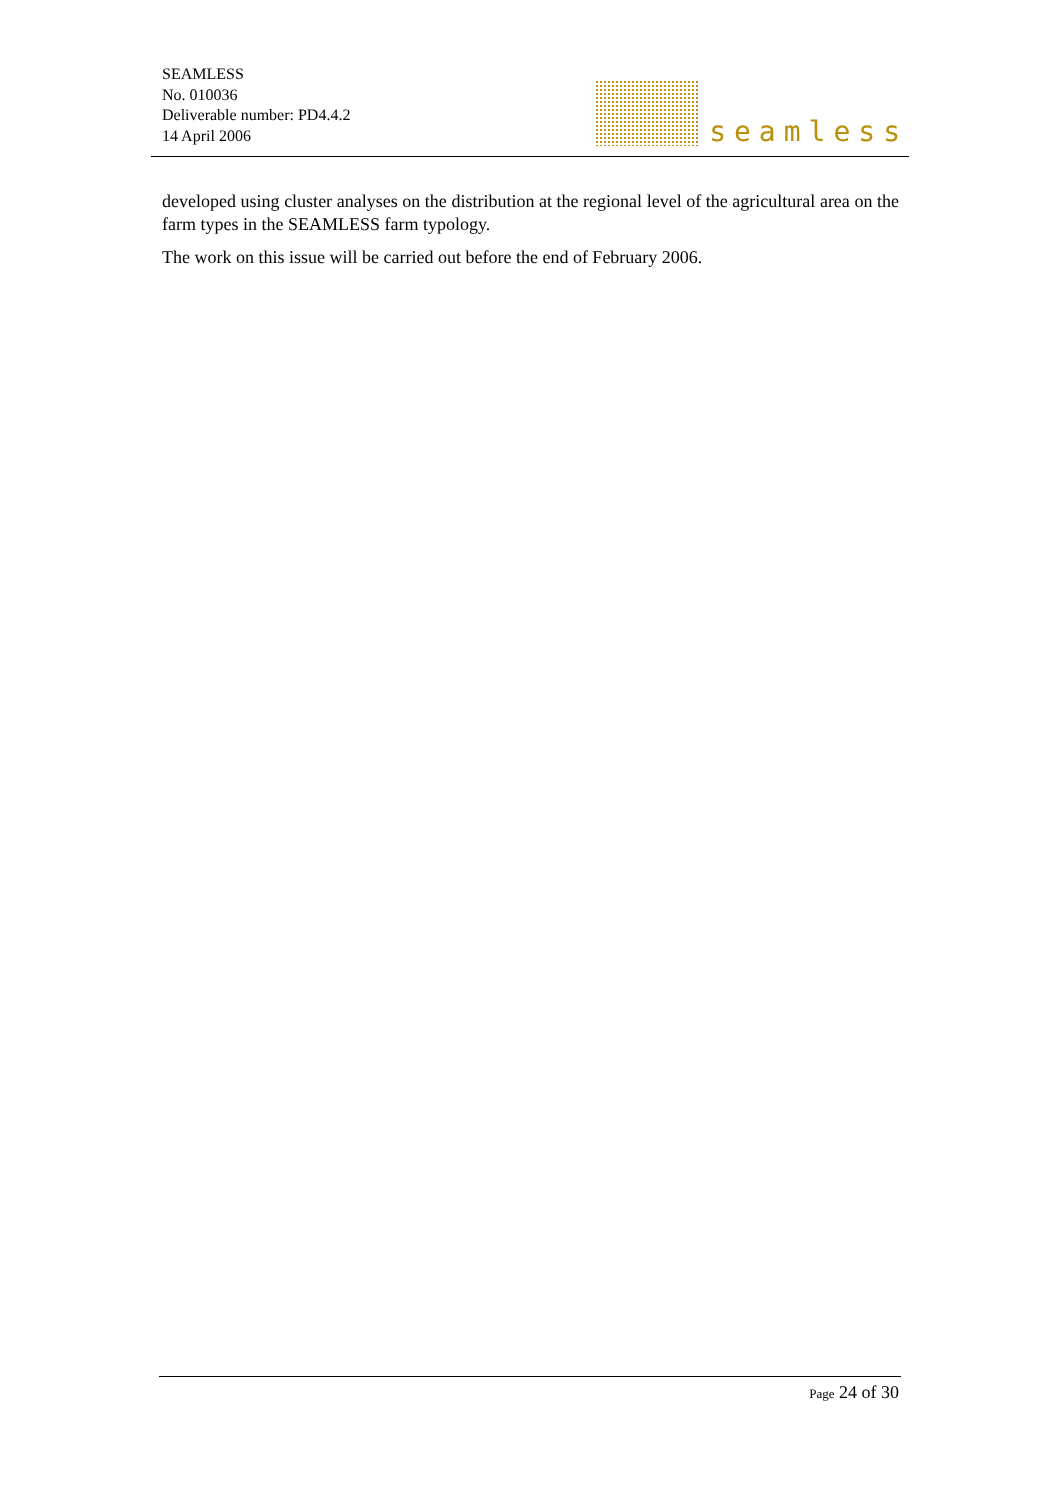SEAMLESS
No. 010036
Deliverable number: PD4.4.2
14 April 2006
seamless
developed using cluster analyses on the distribution at the regional level of the agricultural area on the farm types in the SEAMLESS farm typology.
The work on this issue will be carried out before the end of February 2006.
Page 24 of 30